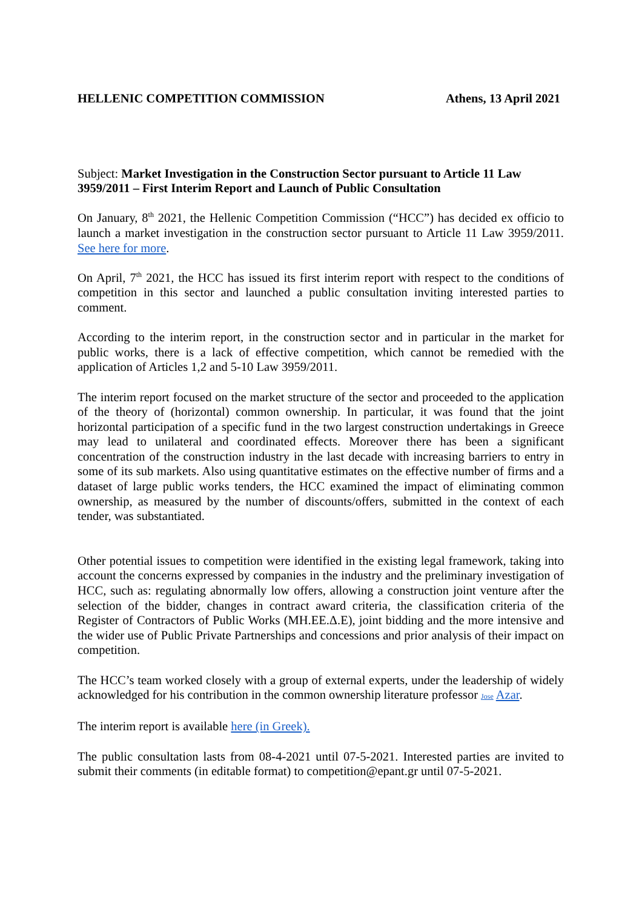HELLENIC COMPETITION COMMISSION Athens, 13 April 2021
Subject: Market Investigation in the Construction Sector pursuant to Article 11 Law 3959/2011 – First Interim Report and Launch of Public Consultation
On January, 8<sup>th</sup> 2021, the Hellenic Competition Commission (“HCC”) has decided ex officio to launch a market investigation in the construction sector pursuant to Article 11 Law 3959/2011. See here for more.
On April, 7<sup>th</sup> 2021, the HCC has issued its first interim report with respect to the conditions of competition in this sector and launched a public consultation inviting interested parties to comment.
According to the interim report, in the construction sector and in particular in the market for public works, there is a lack of effective competition, which cannot be remedied with the application of Articles 1,2 and 5-10 Law 3959/2011.
The interim report focused on the market structure of the sector and proceeded to the application of the theory of (horizontal) common ownership. In particular, it was found that the joint horizontal participation of a specific fund in the two largest construction undertakings in Greece may lead to unilateral and coordinated effects. Moreover there has been a significant concentration of the construction industry in the last decade with increasing barriers to entry in some of its sub markets. Also using quantitative estimates on the effective number of firms and a dataset of large public works tenders, the HCC examined the impact of eliminating common ownership, as measured by the number of discounts/offers, submitted in the context of each tender, was substantiated.
Other potential issues to competition were identified in the existing legal framework, taking into account the concerns expressed by companies in the industry and the preliminary investigation of HCC, such as: regulating abnormally low offers, allowing a construction joint venture after the selection of the bidder, changes in contract award criteria, the classification criteria of the Register of Contractors of Public Works (ΜΗ.ΕΕ.Δ.Ε), joint bidding and the more intensive and the wider use of Public Private Partnerships and concessions and prior analysis of their impact on competition.
The HCC’s team worked closely with a group of external experts, under the leadership of widely acknowledged for his contribution in the common ownership literature professor Jose Azar.
The interim report is available here (in Greek).
The public consultation lasts from 08-4-2021 until 07-5-2021. Interested parties are invited to submit their comments (in editable format) to competition@epant.gr until 07-5-2021.